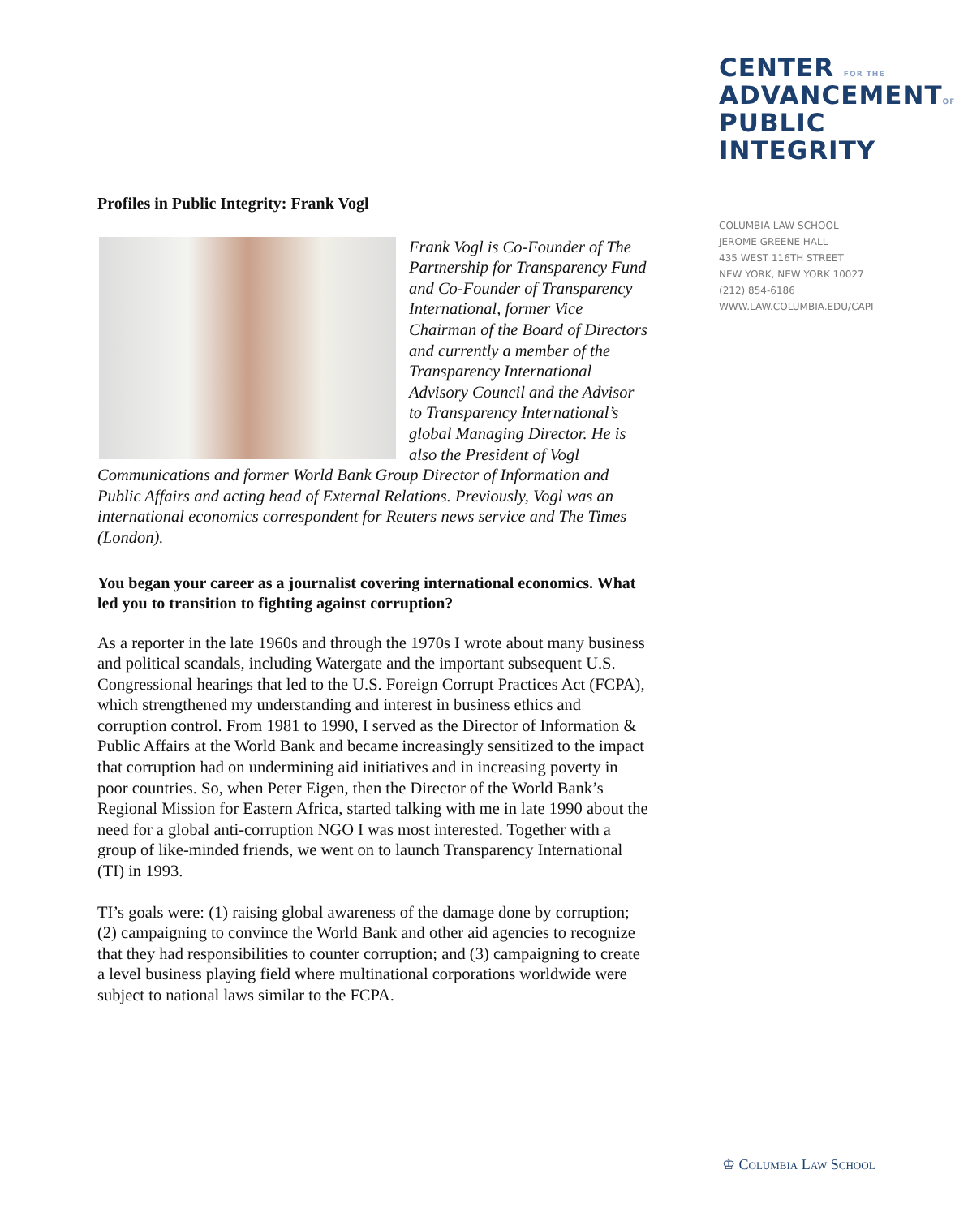CENTER FOR THE
ADVANCEMENTOF
PUBLIC
INTEGRITY
COLUMBIA LAW SCHOOL
JEROME GREENE HALL
435 WEST 116TH STREET
NEW YORK, NEW YORK 10027
(212) 854-6186
WWW.LAW.COLUMBIA.EDU/CAPI
Profiles in Public Integrity: Frank Vogl
Frank Vogl is Co-Founder of The Partnership for Transparency Fund and Co-Founder of Transparency International, former Vice Chairman of the Board of Directors and currently a member of the Transparency International Advisory Council and the Advisor to Transparency International’s global Managing Director. He is also the President of Vogl Communications and former World Bank Group Director of Information and Public Affairs and acting head of External Relations. Previously, Vogl was an international economics correspondent for Reuters news service and The Times (London).
You began your career as a journalist covering international economics. What led you to transition to fighting against corruption?
As a reporter in the late 1960s and through the 1970s I wrote about many business and political scandals, including Watergate and the important subsequent U.S. Congressional hearings that led to the U.S. Foreign Corrupt Practices Act (FCPA), which strengthened my understanding and interest in business ethics and corruption control. From 1981 to 1990, I served as the Director of Information & Public Affairs at the World Bank and became increasingly sensitized to the impact that corruption had on undermining aid initiatives and in increasing poverty in poor countries. So, when Peter Eigen, then the Director of the World Bank’s Regional Mission for Eastern Africa, started talking with me in late 1990 about the need for a global anti-corruption NGO I was most interested. Together with a group of like-minded friends, we went on to launch Transparency International (TI) in 1993.
TI’s goals were: (1) raising global awareness of the damage done by corruption; (2) campaigning to convince the World Bank and other aid agencies to recognize that they had responsibilities to counter corruption; and (3) campaigning to create a level business playing field where multinational corporations worldwide were subject to national laws similar to the FCPA.
♔ Columbia Law School